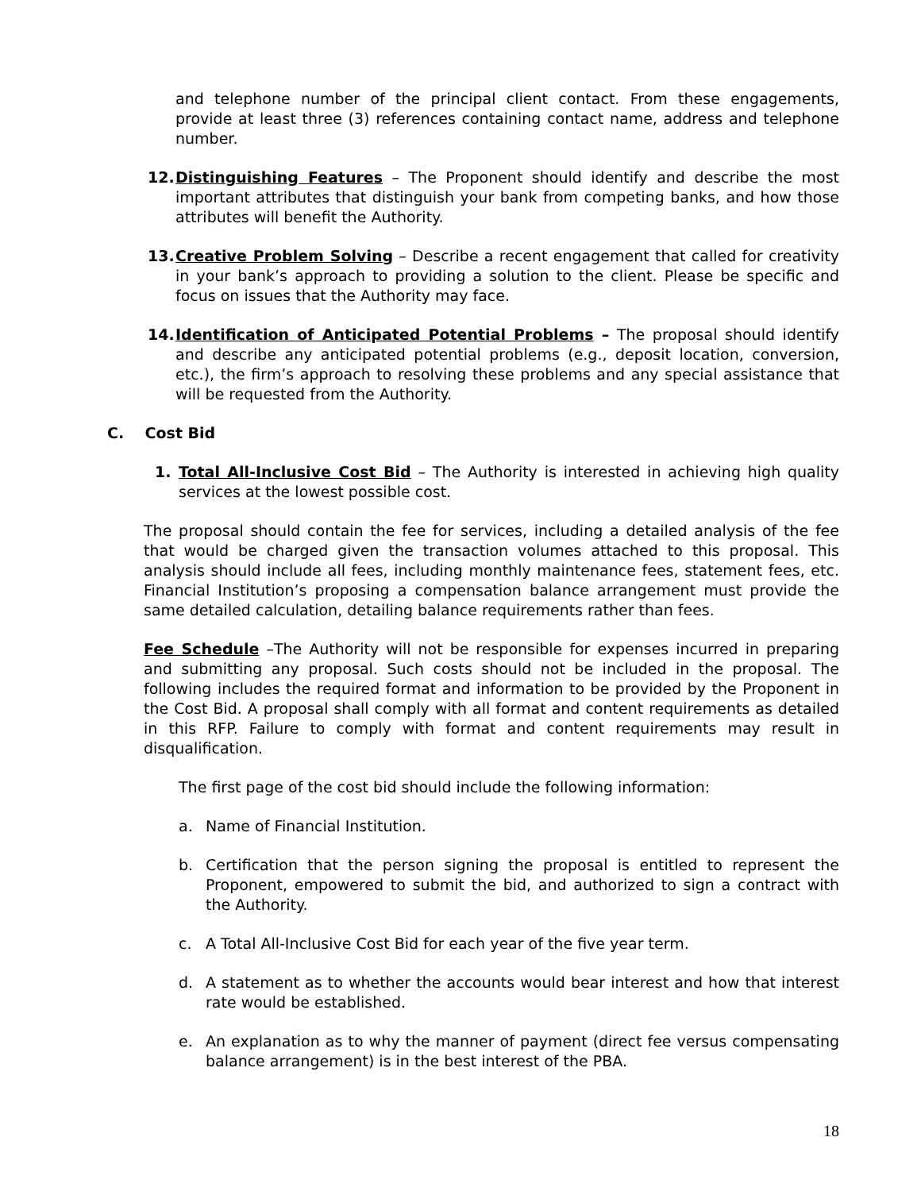and telephone number of the principal client contact. From these engagements, provide at least three (3) references containing contact name, address and telephone number.
12. Distinguishing Features – The Proponent should identify and describe the most important attributes that distinguish your bank from competing banks, and how those attributes will benefit the Authority.
13. Creative Problem Solving – Describe a recent engagement that called for creativity in your bank’s approach to providing a solution to the client. Please be specific and focus on issues that the Authority may face.
14. Identification of Anticipated Potential Problems – The proposal should identify and describe any anticipated potential problems (e.g., deposit location, conversion, etc.), the firm’s approach to resolving these problems and any special assistance that will be requested from the Authority.
C. Cost Bid
1. Total All-Inclusive Cost Bid – The Authority is interested in achieving high quality services at the lowest possible cost.
The proposal should contain the fee for services, including a detailed analysis of the fee that would be charged given the transaction volumes attached to this proposal. This analysis should include all fees, including monthly maintenance fees, statement fees, etc. Financial Institution’s proposing a compensation balance arrangement must provide the same detailed calculation, detailing balance requirements rather than fees.
Fee Schedule –The Authority will not be responsible for expenses incurred in preparing and submitting any proposal. Such costs should not be included in the proposal. The following includes the required format and information to be provided by the Proponent in the Cost Bid. A proposal shall comply with all format and content requirements as detailed in this RFP. Failure to comply with format and content requirements may result in disqualification.
The first page of the cost bid should include the following information:
a. Name of Financial Institution.
b. Certification that the person signing the proposal is entitled to represent the Proponent, empowered to submit the bid, and authorized to sign a contract with the Authority.
c. A Total All-Inclusive Cost Bid for each year of the five year term.
d. A statement as to whether the accounts would bear interest and how that interest rate would be established.
e. An explanation as to why the manner of payment (direct fee versus compensating balance arrangement) is in the best interest of the PBA.
18